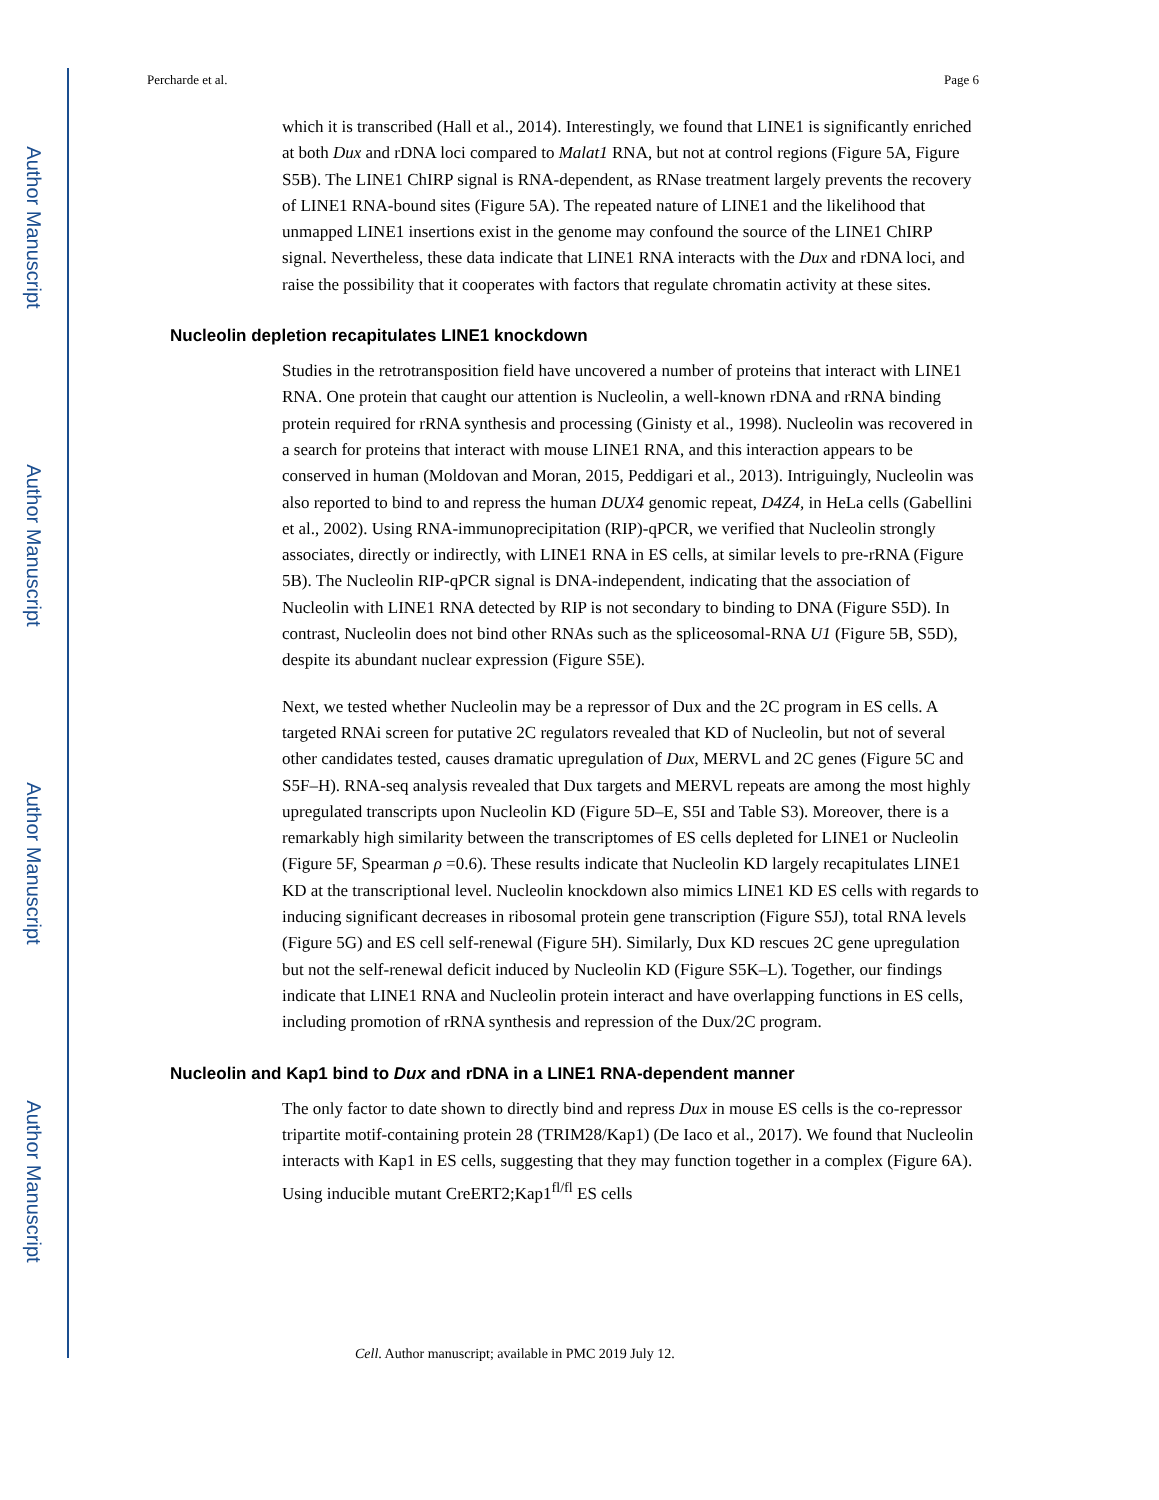Author Manuscript
Author Manuscript
Author Manuscript
Author Manuscript
Percharde et al. Page 6
which it is transcribed (Hall et al., 2014). Interestingly, we found that LINE1 is significantly enriched at both Dux and rDNA loci compared to Malat1 RNA, but not at control regions (Figure 5A, Figure S5B). The LINE1 ChIRP signal is RNA-dependent, as RNase treatment largely prevents the recovery of LINE1 RNA-bound sites (Figure 5A). The repeated nature of LINE1 and the likelihood that unmapped LINE1 insertions exist in the genome may confound the source of the LINE1 ChIRP signal. Nevertheless, these data indicate that LINE1 RNA interacts with the Dux and rDNA loci, and raise the possibility that it cooperates with factors that regulate chromatin activity at these sites.
Nucleolin depletion recapitulates LINE1 knockdown
Studies in the retrotransposition field have uncovered a number of proteins that interact with LINE1 RNA. One protein that caught our attention is Nucleolin, a well-known rDNA and rRNA binding protein required for rRNA synthesis and processing (Ginisty et al., 1998). Nucleolin was recovered in a search for proteins that interact with mouse LINE1 RNA, and this interaction appears to be conserved in human (Moldovan and Moran, 2015, Peddigari et al., 2013). Intriguingly, Nucleolin was also reported to bind to and repress the human DUX4 genomic repeat, D4Z4, in HeLa cells (Gabellini et al., 2002). Using RNA-immunoprecipitation (RIP)-qPCR, we verified that Nucleolin strongly associates, directly or indirectly, with LINE1 RNA in ES cells, at similar levels to pre-rRNA (Figure 5B). The Nucleolin RIP-qPCR signal is DNA-independent, indicating that the association of Nucleolin with LINE1 RNA detected by RIP is not secondary to binding to DNA (Figure S5D). In contrast, Nucleolin does not bind other RNAs such as the spliceosomal-RNA U1 (Figure 5B, S5D), despite its abundant nuclear expression (Figure S5E).
Next, we tested whether Nucleolin may be a repressor of Dux and the 2C program in ES cells. A targeted RNAi screen for putative 2C regulators revealed that KD of Nucleolin, but not of several other candidates tested, causes dramatic upregulation of Dux, MERVL and 2C genes (Figure 5C and S5F–H). RNA-seq analysis revealed that Dux targets and MERVL repeats are among the most highly upregulated transcripts upon Nucleolin KD (Figure 5D–E, S5I and Table S3). Moreover, there is a remarkably high similarity between the transcriptomes of ES cells depleted for LINE1 or Nucleolin (Figure 5F, Spearman ρ =0.6). These results indicate that Nucleolin KD largely recapitulates LINE1 KD at the transcriptional level. Nucleolin knockdown also mimics LINE1 KD ES cells with regards to inducing significant decreases in ribosomal protein gene transcription (Figure S5J), total RNA levels (Figure 5G) and ES cell self-renewal (Figure 5H). Similarly, Dux KD rescues 2C gene upregulation but not the self-renewal deficit induced by Nucleolin KD (Figure S5K–L). Together, our findings indicate that LINE1 RNA and Nucleolin protein interact and have overlapping functions in ES cells, including promotion of rRNA synthesis and repression of the Dux/2C program.
Nucleolin and Kap1 bind to Dux and rDNA in a LINE1 RNA-dependent manner
The only factor to date shown to directly bind and repress Dux in mouse ES cells is the co-repressor tripartite motif-containing protein 28 (TRIM28/Kap1) (De Iaco et al., 2017). We found that Nucleolin interacts with Kap1 in ES cells, suggesting that they may function together in a complex (Figure 6A). Using inducible mutant CreERT2;Kap1<sup>fl/fl</sup> ES cells
Cell. Author manuscript; available in PMC 2019 July 12.